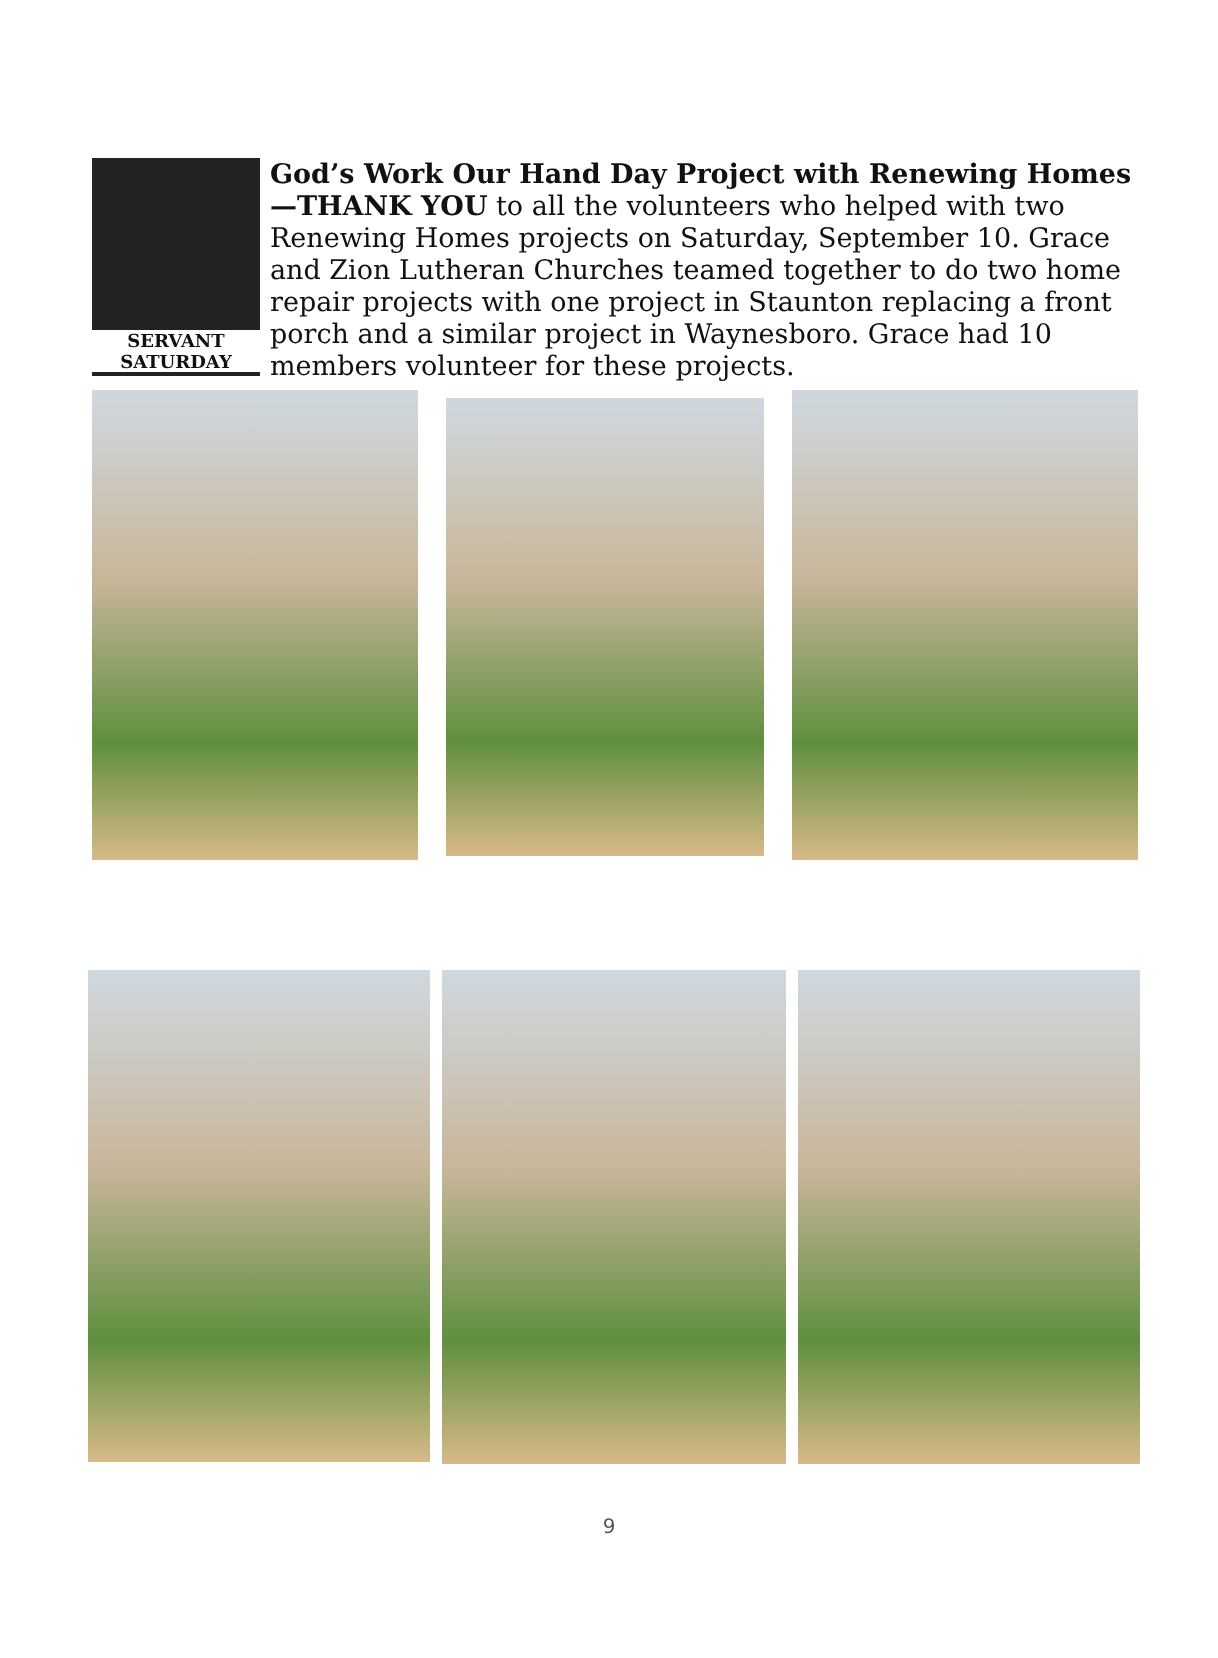SERVANT
SATURDAY
God’s Work Our Hand Day Project with Renewing Homes—THANK YOU to all the volunteers who helped with two Renewing Homes projects on Saturday, September 10. Grace and Zion Lutheran Churches teamed together to do two home repair projects with one project in Staunton replacing a front porch and a similar project in Waynesboro. Grace had 10 members volunteer for these projects.
9